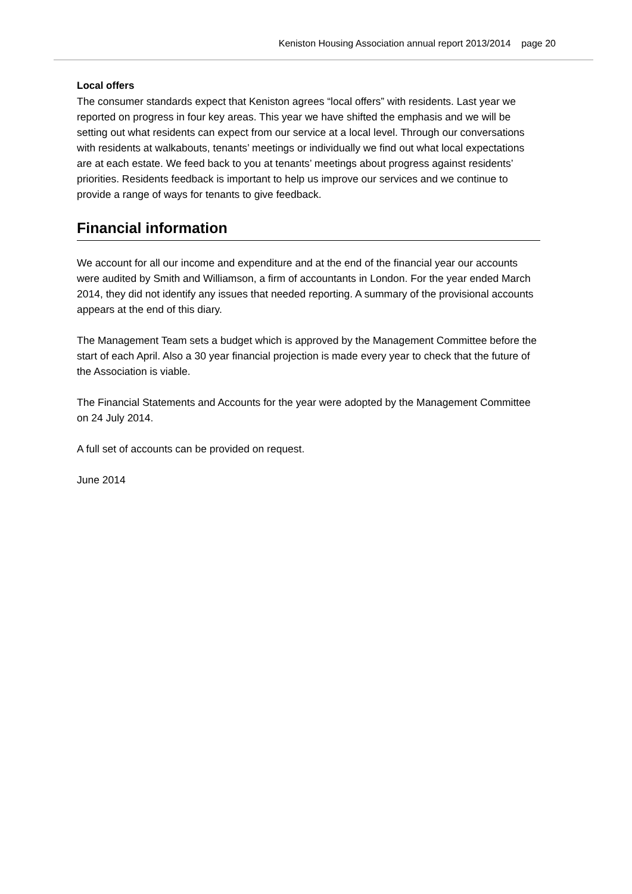Keniston Housing Association annual report 2013/2014 page 20
Local offers
The consumer standards expect that Keniston agrees “local offers” with residents. Last year we reported on progress in four key areas. This year we have shifted the emphasis and we will be setting out what residents can expect from our service at a local level. Through our conversations with residents at walkabouts, tenants’ meetings or individually we find out what local expectations are at each estate. We feed back to you at tenants’ meetings about progress against residents’ priorities. Residents feedback is important to help us improve our services and we continue to provide a range of ways for tenants to give feedback.
Financial information
We account for all our income and expenditure and at the end of the financial year our accounts were audited by Smith and Williamson, a firm of accountants in London. For the year ended March 2014, they did not identify any issues that needed reporting. A summary of the provisional accounts appears at the end of this diary.
The Management Team sets a budget which is approved by the Management Committee before the start of each April. Also a 30 year financial projection is made every year to check that the future of the Association is viable.
The Financial Statements and Accounts for the year were adopted by the Management Committee on 24 July 2014.
A full set of accounts can be provided on request.
June 2014